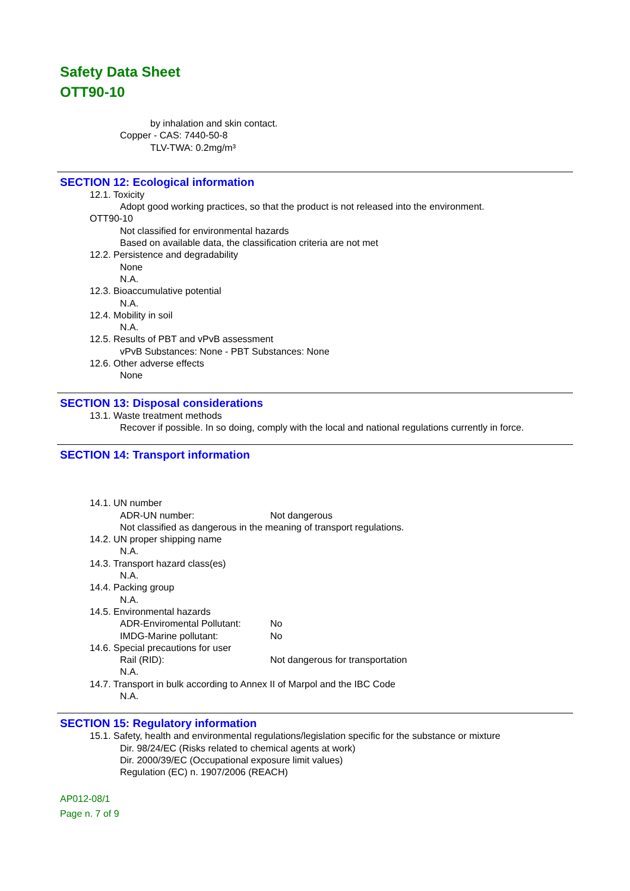Safety Data Sheet
OTT90-10
by inhalation and skin contact.
Copper - CAS: 7440-50-8
TLV-TWA: 0.2mg/m³
SECTION 12: Ecological information
12.1. Toxicity
Adopt good working practices, so that the product is not released into the environment.
OTT90-10
Not classified for environmental hazards
Based on available data, the classification criteria are not met
12.2. Persistence and degradability
None
N.A.
12.3. Bioaccumulative potential
N.A.
12.4. Mobility in soil
N.A.
12.5. Results of PBT and vPvB assessment
vPvB Substances: None - PBT Substances: None
12.6. Other adverse effects
None
SECTION 13: Disposal considerations
13.1. Waste treatment methods
Recover if possible. In so doing, comply with the local and national regulations currently in force.
SECTION 14: Transport information
14.1. UN number
ADR-UN number: Not dangerous
Not classified as dangerous in the meaning of transport regulations.
14.2. UN proper shipping name
N.A.
14.3. Transport hazard class(es)
N.A.
14.4. Packing group
N.A.
14.5. Environmental hazards
ADR-Enviromental Pollutant: No
IMDG-Marine pollutant: No
14.6. Special precautions for user
Rail (RID): Not dangerous for transportation
N.A.
14.7. Transport in bulk according to Annex II of Marpol and the IBC Code
N.A.
SECTION 15: Regulatory information
15.1. Safety, health and environmental regulations/legislation specific for the substance or mixture
Dir. 98/24/EC (Risks related to chemical agents at work)
Dir. 2000/39/EC (Occupational exposure limit values)
Regulation (EC) n. 1907/2006 (REACH)
AP012-08/1
Page n. 7 of 9